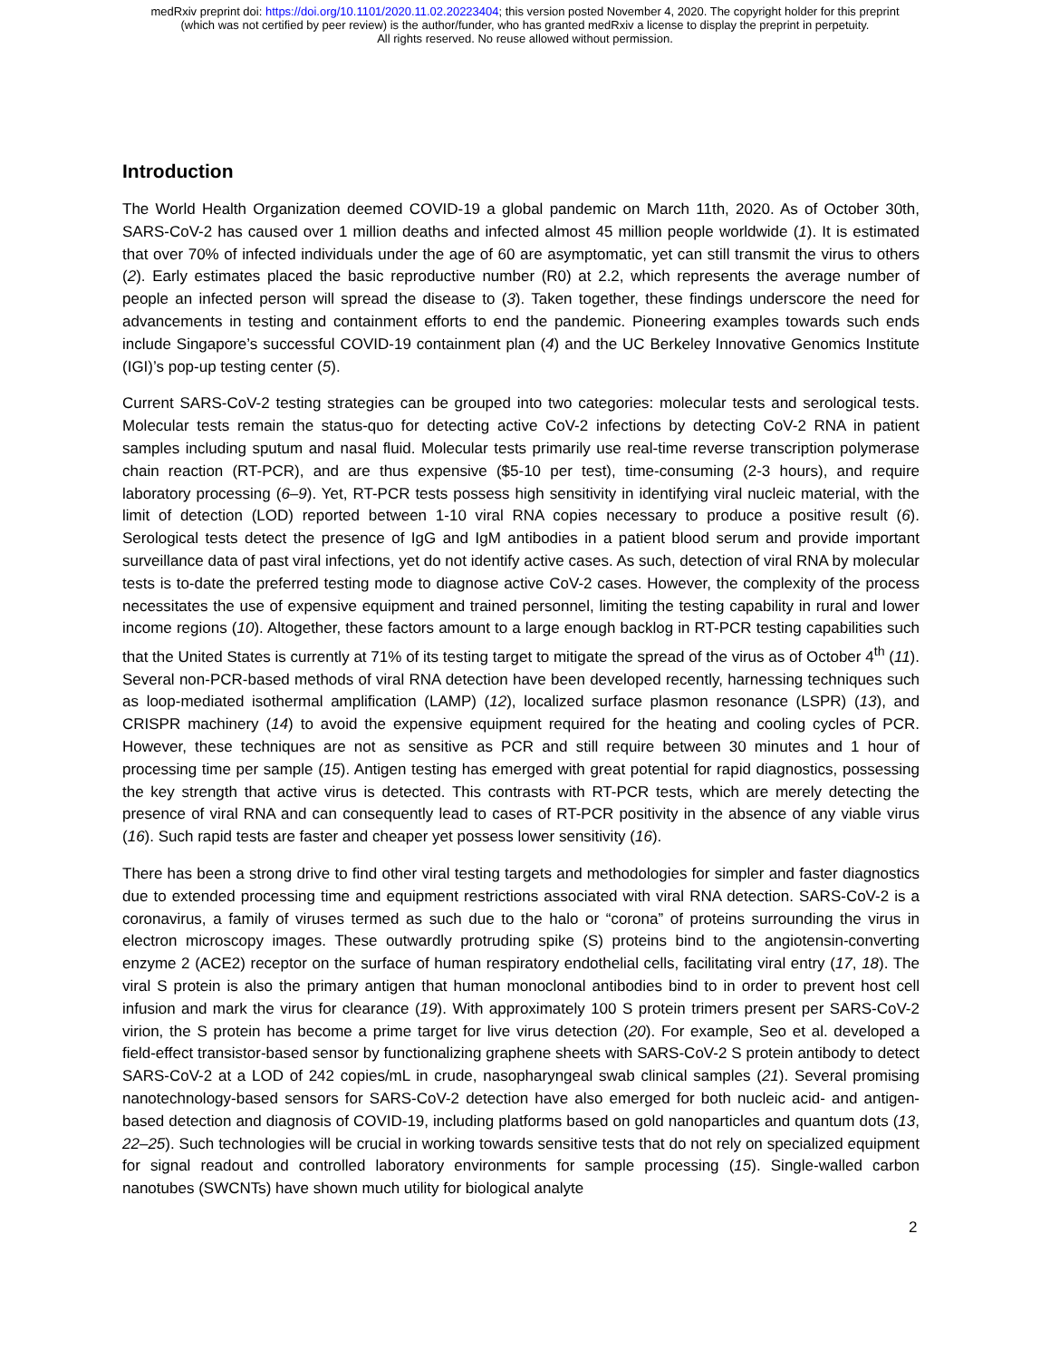medRxiv preprint doi: https://doi.org/10.1101/2020.11.02.20223404; this version posted November 4, 2020. The copyright holder for this preprint
(which was not certified by peer review) is the author/funder, who has granted medRxiv a license to display the preprint in perpetuity.
All rights reserved. No reuse allowed without permission.
Introduction
The World Health Organization deemed COVID-19 a global pandemic on March 11th, 2020. As of October 30th, SARS-CoV-2 has caused over 1 million deaths and infected almost 45 million people worldwide (1). It is estimated that over 70% of infected individuals under the age of 60 are asymptomatic, yet can still transmit the virus to others (2). Early estimates placed the basic reproductive number (R0) at 2.2, which represents the average number of people an infected person will spread the disease to (3). Taken together, these findings underscore the need for advancements in testing and containment efforts to end the pandemic. Pioneering examples towards such ends include Singapore’s successful COVID-19 containment plan (4) and the UC Berkeley Innovative Genomics Institute (IGI)’s pop-up testing center (5).
Current SARS-CoV-2 testing strategies can be grouped into two categories: molecular tests and serological tests. Molecular tests remain the status-quo for detecting active CoV-2 infections by detecting CoV-2 RNA in patient samples including sputum and nasal fluid. Molecular tests primarily use real-time reverse transcription polymerase chain reaction (RT-PCR), and are thus expensive ($5-10 per test), time-consuming (2-3 hours), and require laboratory processing (6–9). Yet, RT-PCR tests possess high sensitivity in identifying viral nucleic material, with the limit of detection (LOD) reported between 1-10 viral RNA copies necessary to produce a positive result (6). Serological tests detect the presence of IgG and IgM antibodies in a patient blood serum and provide important surveillance data of past viral infections, yet do not identify active cases. As such, detection of viral RNA by molecular tests is to-date the preferred testing mode to diagnose active CoV-2 cases. However, the complexity of the process necessitates the use of expensive equipment and trained personnel, limiting the testing capability in rural and lower income regions (10). Altogether, these factors amount to a large enough backlog in RT-PCR testing capabilities such that the United States is currently at 71% of its testing target to mitigate the spread of the virus as of October 4<sup>th</sup> (11). Several non-PCR-based methods of viral RNA detection have been developed recently, harnessing techniques such as loop-mediated isothermal amplification (LAMP) (12), localized surface plasmon resonance (LSPR) (13), and CRISPR machinery (14) to avoid the expensive equipment required for the heating and cooling cycles of PCR. However, these techniques are not as sensitive as PCR and still require between 30 minutes and 1 hour of processing time per sample (15). Antigen testing has emerged with great potential for rapid diagnostics, possessing the key strength that active virus is detected. This contrasts with RT-PCR tests, which are merely detecting the presence of viral RNA and can consequently lead to cases of RT-PCR positivity in the absence of any viable virus (16). Such rapid tests are faster and cheaper yet possess lower sensitivity (16).
There has been a strong drive to find other viral testing targets and methodologies for simpler and faster diagnostics due to extended processing time and equipment restrictions associated with viral RNA detection. SARS-CoV-2 is a coronavirus, a family of viruses termed as such due to the halo or “corona” of proteins surrounding the virus in electron microscopy images. These outwardly protruding spike (S) proteins bind to the angiotensin-converting enzyme 2 (ACE2) receptor on the surface of human respiratory endothelial cells, facilitating viral entry (17, 18). The viral S protein is also the primary antigen that human monoclonal antibodies bind to in order to prevent host cell infusion and mark the virus for clearance (19). With approximately 100 S protein trimers present per SARS-CoV-2 virion, the S protein has become a prime target for live virus detection (20). For example, Seo et al. developed a field-effect transistor-based sensor by functionalizing graphene sheets with SARS-CoV-2 S protein antibody to detect SARS-CoV-2 at a LOD of 242 copies/mL in crude, nasopharyngeal swab clinical samples (21). Several promising nanotechnology-based sensors for SARS-CoV-2 detection have also emerged for both nucleic acid- and antigen-based detection and diagnosis of COVID-19, including platforms based on gold nanoparticles and quantum dots (13, 22–25). Such technologies will be crucial in working towards sensitive tests that do not rely on specialized equipment for signal readout and controlled laboratory environments for sample processing (15). Single-walled carbon nanotubes (SWCNTs) have shown much utility for biological analyte
2